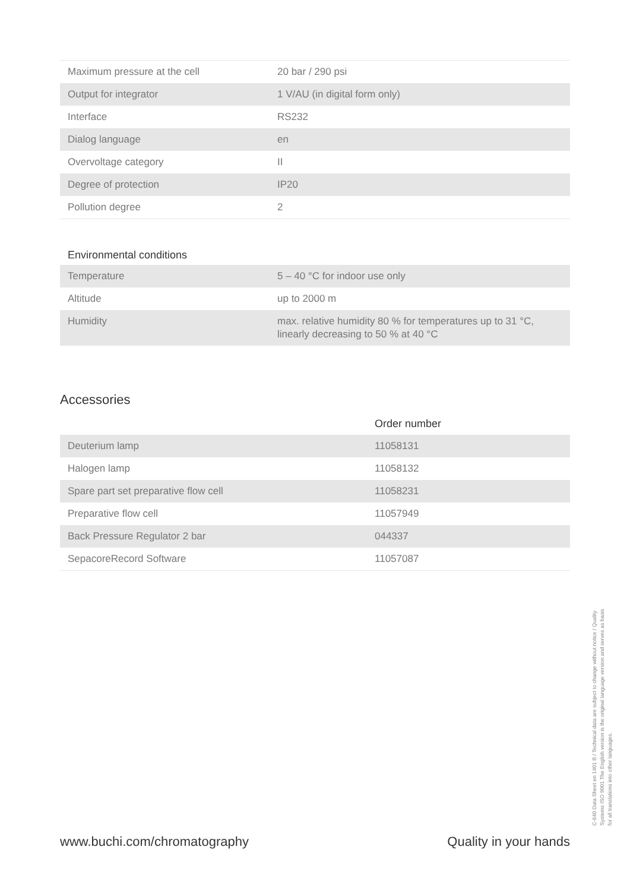| Maximum pressure at the cell | 20 bar / 290 psi |
| Output for integrator | 1 V/AU (in digital form only) |
| Interface | RS232 |
| Dialog language | en |
| Overvoltage category | II |
| Degree of protection | IP20 |
| Pollution degree | 2 |
Environmental conditions
| Temperature | 5 – 40 °C for indoor use only |
| Altitude | up to 2000 m |
| Humidity | max. relative humidity 80 % for temperatures up to 31 °C, linearly decreasing to 50 % at 40 °C |
Accessories
| | Order number |
| Deuterium lamp | 11058131 |
| Halogen lamp | 11058132 |
| Spare part set preparative flow cell | 11058231 |
| Preparative flow cell | 11057949 |
| Back Pressure Regulator 2 bar | 044337 |
| SepacoreRecord Software | 11057087 |
www.buchi.com/chromatography Quality in your hands
C-640 Data Sheet en 1401 B / Technical data are subject to change without notice / Quality Systems ISO 9001 The English version is the original language version and serves as basis for all translations into other languages.